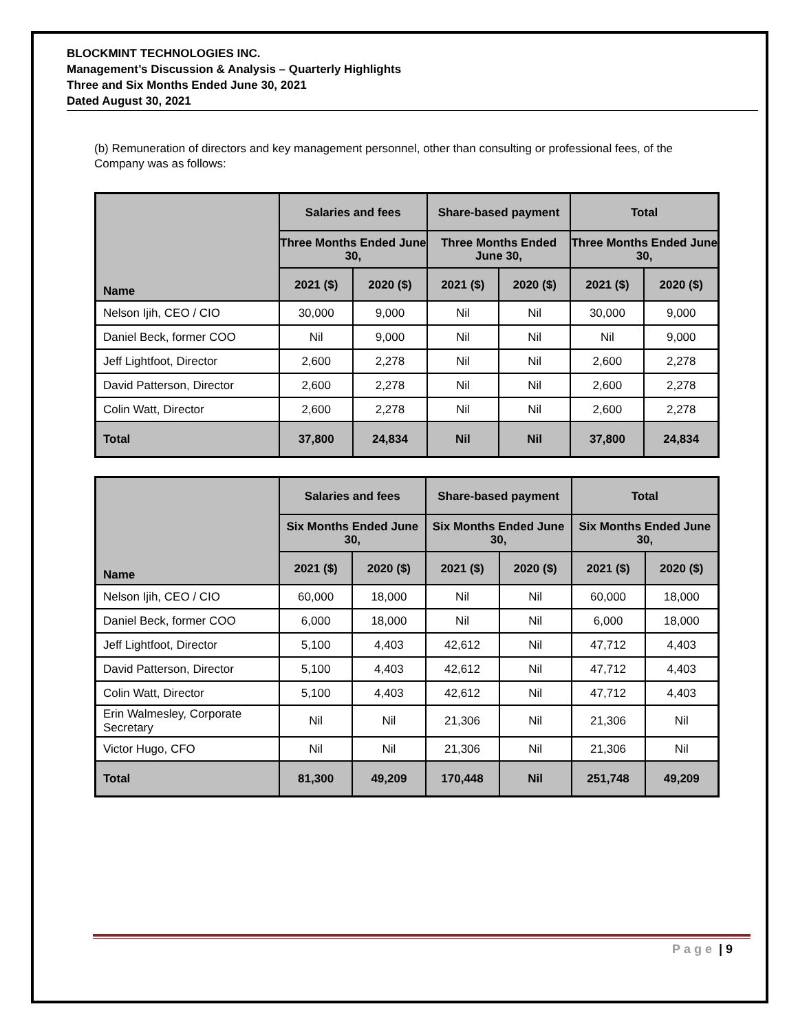BLOCKMINT TECHNOLOGIES INC.
Management’s Discussion & Analysis – Quarterly Highlights
Three and Six Months Ended June 30, 2021
Dated August 30, 2021
(b) Remuneration of directors and key management personnel, other than consulting or professional fees, of the Company was as follows:
| Name | Salaries and fees | | Share-based payment | | Total | |
| --- | --- | --- | --- | --- | --- | --- |
| | Three Months Ended June 30, | | Three Months Ended June 30, | | Three Months Ended June 30, | |
| | 2021 ($) | 2020 ($) | 2021 ($) | 2020 ($) | 2021 ($) | 2020 ($) |
| Nelson Ijih, CEO / CIO | 30,000 | 9,000 | Nil | Nil | 30,000 | 9,000 |
| Daniel Beck, former COO | Nil | 9,000 | Nil | Nil | Nil | 9,000 |
| Jeff Lightfoot, Director | 2,600 | 2,278 | Nil | Nil | 2,600 | 2,278 |
| David Patterson, Director | 2,600 | 2,278 | Nil | Nil | 2,600 | 2,278 |
| Colin Watt, Director | 2,600 | 2,278 | Nil | Nil | 2,600 | 2,278 |
| Total | 37,800 | 24,834 | Nil | Nil | 37,800 | 24,834 |
| Name | Salaries and fees | | Share-based payment | | Total | |
| --- | --- | --- | --- | --- | --- | --- |
| | Six Months Ended June 30, | | Six Months Ended June 30, | | Six Months Ended June 30, | |
| | 2021 ($) | 2020 ($) | 2021 ($) | 2020 ($) | 2021 ($) | 2020 ($) |
| Nelson Ijih, CEO / CIO | 60,000 | 18,000 | Nil | Nil | 60,000 | 18,000 |
| Daniel Beck, former COO | 6,000 | 18,000 | Nil | Nil | 6,000 | 18,000 |
| Jeff Lightfoot, Director | 5,100 | 4,403 | 42,612 | Nil | 47,712 | 4,403 |
| David Patterson, Director | 5,100 | 4,403 | 42,612 | Nil | 47,712 | 4,403 |
| Colin Watt, Director | 5,100 | 4,403 | 42,612 | Nil | 47,712 | 4,403 |
| Erin Walmesley, Corporate Secretary | Nil | Nil | 21,306 | Nil | 21,306 | Nil |
| Victor Hugo, CFO | Nil | Nil | 21,306 | Nil | 21,306 | Nil |
| Total | 81,300 | 49,209 | 170,448 | Nil | 251,748 | 49,209 |
Page | 9